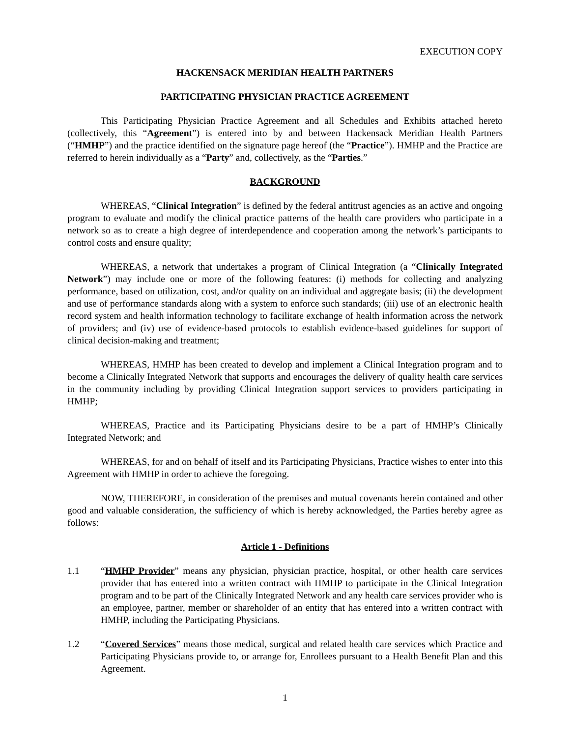EXECUTION COPY
HACKENSACK MERIDIAN HEALTH PARTNERS
PARTICIPATING PHYSICIAN PRACTICE AGREEMENT
This Participating Physician Practice Agreement and all Schedules and Exhibits attached hereto (collectively, this “Agreement”) is entered into by and between Hackensack Meridian Health Partners (“HMHP”) and the practice identified on the signature page hereof (the “Practice”). HMHP and the Practice are referred to herein individually as a “Party” and, collectively, as the “Parties.”
BACKGROUND
WHEREAS, “Clinical Integration” is defined by the federal antitrust agencies as an active and ongoing program to evaluate and modify the clinical practice patterns of the health care providers who participate in a network so as to create a high degree of interdependence and cooperation among the network’s participants to control costs and ensure quality;
WHEREAS, a network that undertakes a program of Clinical Integration (a “Clinically Integrated Network”) may include one or more of the following features: (i) methods for collecting and analyzing performance, based on utilization, cost, and/or quality on an individual and aggregate basis; (ii) the development and use of performance standards along with a system to enforce such standards; (iii) use of an electronic health record system and health information technology to facilitate exchange of health information across the network of providers; and (iv) use of evidence-based protocols to establish evidence-based guidelines for support of clinical decision-making and treatment;
WHEREAS, HMHP has been created to develop and implement a Clinical Integration program and to become a Clinically Integrated Network that supports and encourages the delivery of quality health care services in the community including by providing Clinical Integration support services to providers participating in HMHP;
WHEREAS, Practice and its Participating Physicians desire to be a part of HMHP’s Clinically Integrated Network; and
WHEREAS, for and on behalf of itself and its Participating Physicians, Practice wishes to enter into this Agreement with HMHP in order to achieve the foregoing.
NOW, THEREFORE, in consideration of the premises and mutual covenants herein contained and other good and valuable consideration, the sufficiency of which is hereby acknowledged, the Parties hereby agree as follows:
Article 1 - Definitions
1.1 “HMHP Provider” means any physician, physician practice, hospital, or other health care services provider that has entered into a written contract with HMHP to participate in the Clinical Integration program and to be part of the Clinically Integrated Network and any health care services provider who is an employee, partner, member or shareholder of an entity that has entered into a written contract with HMHP, including the Participating Physicians.
1.2 “Covered Services” means those medical, surgical and related health care services which Practice and Participating Physicians provide to, or arrange for, Enrollees pursuant to a Health Benefit Plan and this Agreement.
1